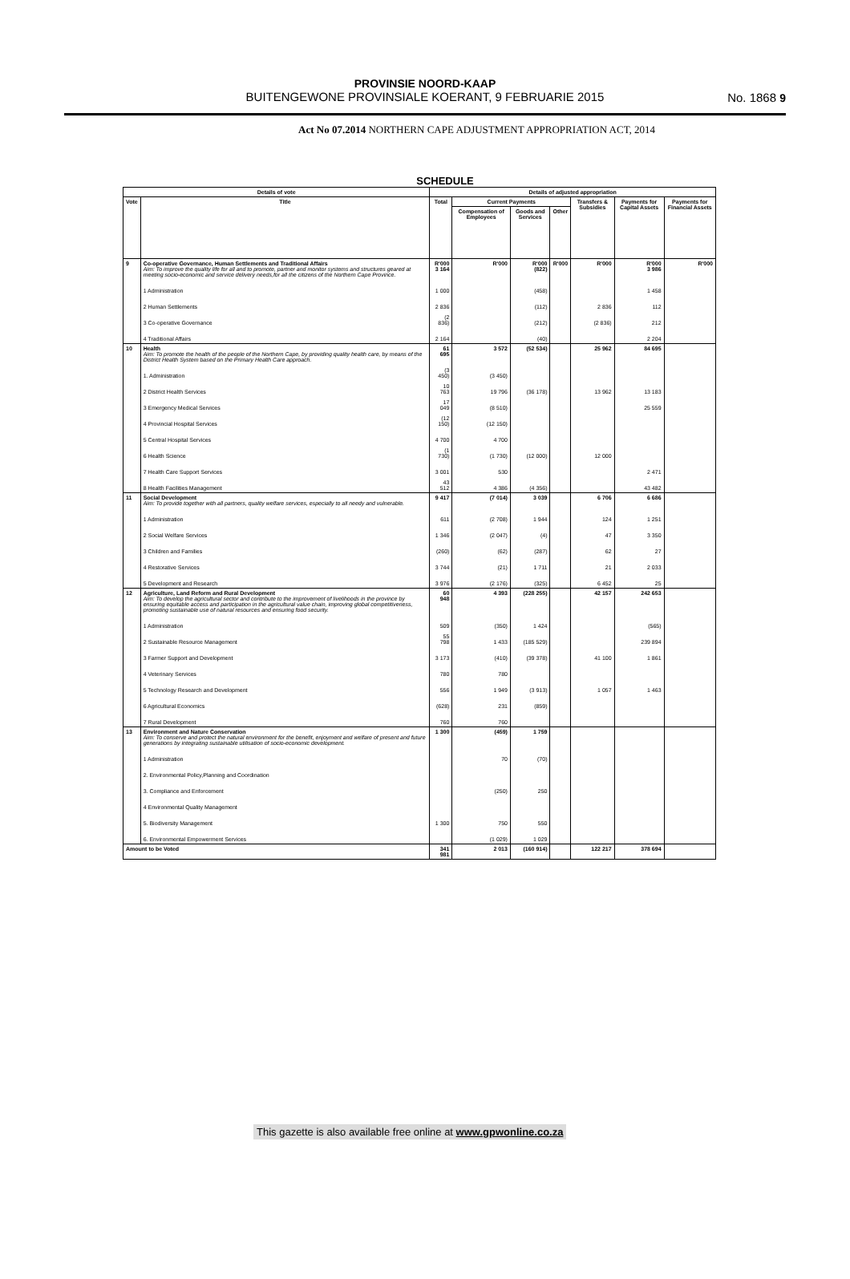PROVINSIE NOORD-KAAP
BUITENGEWONE PROVINSIALE KOERANT, 9 FEBRUARIE 2015
No. 1868 9
Act No 07.2014 NORTHERN CAPE ADJUSTMENT APPROPRIATION ACT, 2014
SCHEDULE
| Details of vote | | Details of adjusted appropriation | | | | | | |
| --- | --- | --- | --- | --- | --- | --- | --- | --- |
| Vote | Title | Total | Current Payments | | | Transfers & Subsidies | Payments for Capital Assets | Payments for Financial Assets |
| | | | Compensation of Employees | Goods and Services | Other | | | |
| 9 | Co-operative Governance, Human Settlements and Traditional Affairs Aim: To improve the quality life for all and to promote, partner and monitor systems and structures geared at meeting socio-economic and service delivery needs,for all the citizens of the Northern Cape Province. | R'000 3 164 | R'000 | R'000 (822) | R'000 | R'000 | R'000 3 986 | R'000 |
| | 1 Administration | 1 000 | | (458) | | | 1 458 | |
| | 2 Human Settlements | 2 836 | | (112) | | 2 836 | 112 | |
| | 3 Co-operative Governance | (2 836) | | (212) | | (2 836) | 212 | |
| | 4 Traditional Affairs | 2 164 | | (40) | | | 2 204 | |
| 10 | Health Aim: To promote the health of the people of the Northern Cape, by providing quality health care, by means of the District Health System based on the Primary Health Care approach. | 61 695 | 3 572 | (52 534) | | 25 962 | 84 695 | |
| | 1. Administration | (3 450) | (3 450) | | | | | |
| | 2 District Health Services | 10 763 | 19 796 | (36 178) | | 13 962 | 13 183 | |
| | 3 Emergency Medical Services | 17 049 | (8 510) | | | | 25 559 | |
| | 4 Provincial Hospital Services | (12 150) | (12 150) | | | | | |
| | 5 Central Hospital Services | 4 700 | 4 700 | | | | | |
| | 6 Health Science | (1 730) | (1 730) | (12 000) | | 12 000 | | |
| | 7 Health Care Support Services | 3 001 | 530 | | | | 2 471 | |
| | 8 Health Facilities Management | 43 512 | 4 386 | (4 356) | | | 43 482 | |
| 11 | Social Development Aim: To provide together with all partners, quality welfare services, especially to all needy and vulnerable. | 9 417 | (7 014) | 3 039 | | 6 706 | 6 686 | |
| | 1 Administration | 611 | (2 708) | 1 944 | | 124 | 1 251 | |
| | 2 Social Welfare Services | 1 346 | (2 047) | (4) | | 47 | 3 350 | |
| | 3 Children and Families | (260) | (62) | (287) | | 62 | 27 | |
| | 4 Restorative Services | 3 744 | (21) | 1 711 | | 21 | 2 033 | |
| | 5 Development and Research | 3 976 | (2 176) | (325) | | 6 452 | 25 | |
| 12 | Agriculture, Land Reform and Rural Development Aim: To develop the agricultural sector and contribute to the improvement of livelihoods in the province by ensuring equitable access and participation in the agricultural value chain, improving global competitiveness, promoting sustainable use of natural resources and ensuring food security. | 60 948 | 4 393 | (228 255) | | 42 157 | 242 653 | |
| | 1 Administration | 509 | (350) | 1 424 | | | (565) | |
| | 2 Sustainable Resource Management | 55 798 | 1 433 | (185 529) | | | 239 894 | |
| | 3 Farmer Support and Development | 3 173 | (410) | (39 378) | | 41 100 | 1 861 | |
| | 4 Veterinary Services | 780 | 780 | | | | | |
| | 5 Technology Research and Development | 556 | 1 949 | (3 913) | | 1 057 | 1 463 | |
| | 6 Agricultural Economics | (628) | 231 | (859) | | | | |
| | 7 Rural Development | 760 | 760 | | | | | |
| 13 | Environment and Nature Conservation Aim: To conserve and protect the natural environment for the benefit, enjoyment and welfare of present and future generations by integrating sustainable utilisation of socio-economic development. | 1 300 | (459) | 1 759 | | | | |
| | 1 Administration | | 70 | (70) | | | | |
| | 2. Environmental Policy,Planning and Coordination | | | | | | | |
| | 3. Compliance and Enforcement | | (250) | 250 | | | | |
| | 4 Environmental Quality Management | | | | | | | |
| | 5. Biodiversity Management | 1 300 | 750 | 550 | | | | |
| | 6. Environmental Empowerment Services | | (1 029) | 1 029 | | | | |
| Amount to be Voted | | 341 981 | 2 013 | (160 914) | | 122 217 | 378 694 | |
This gazette is also available free online at www.gpwonline.co.za